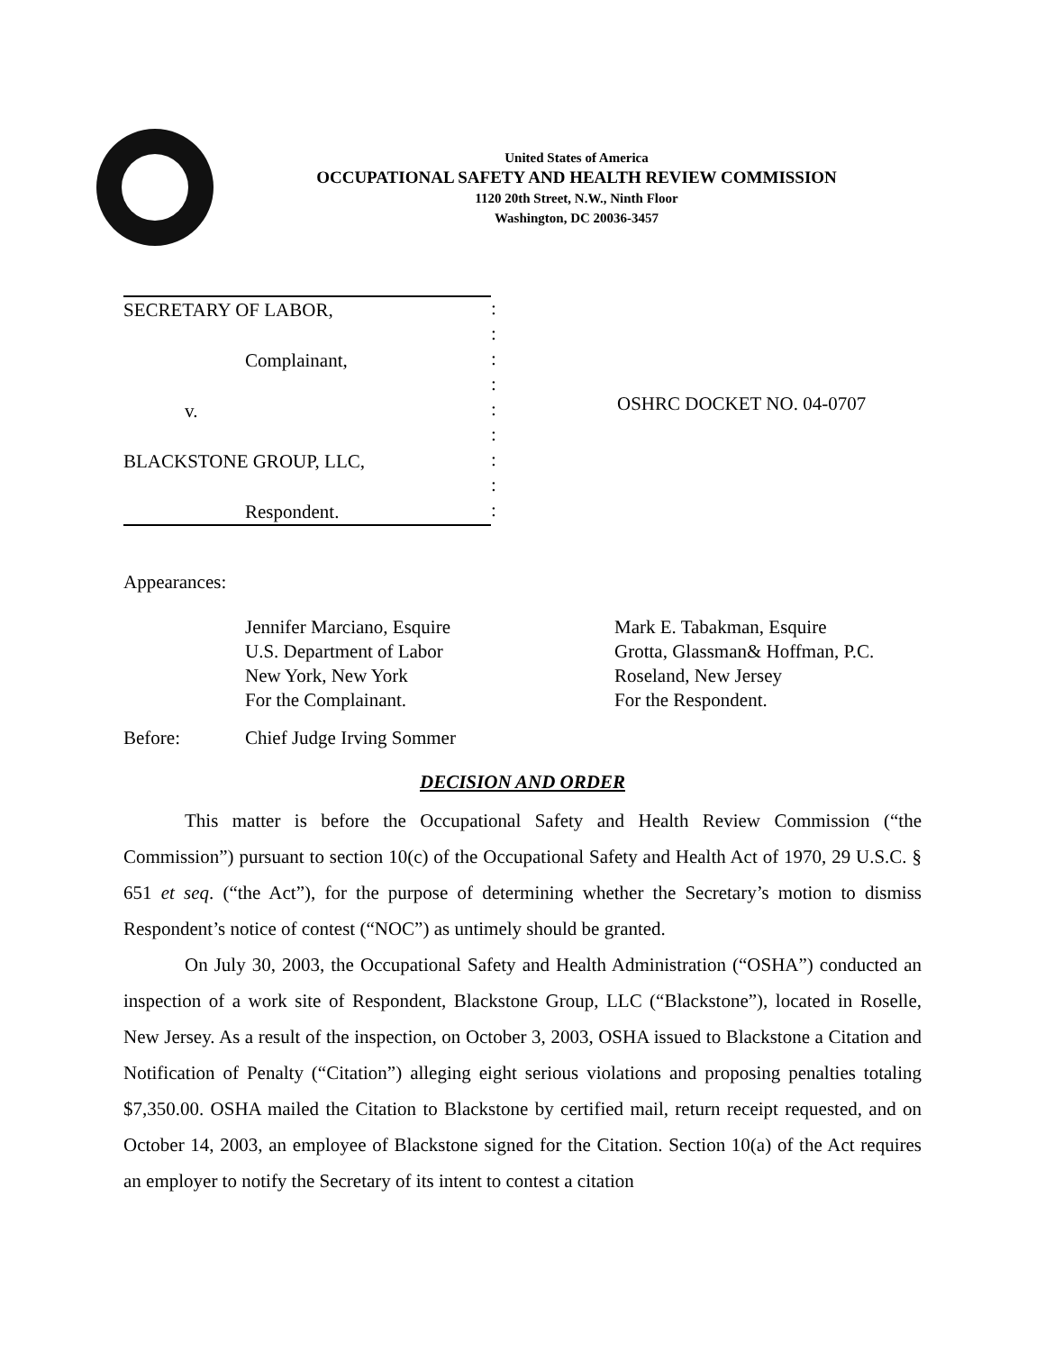United States of America
OCCUPATIONAL SAFETY AND HEALTH REVIEW COMMISSION
1120 20th Street, N.W., Ninth Floor
Washington, DC 20036-3457
SECRETARY OF LABOR,
Complainant,
v.
BLACKSTONE GROUP, LLC,
Respondent.
:
:
:
:
:
:
:
:
:
OSHRC DOCKET NO. 04-0707
Appearances:
Jennifer Marciano, Esquire
U.S. Department of Labor
New York, New York
For the Complainant.
Mark E. Tabakman, Esquire
Grotta, Glassman& Hoffman, P.C.
Roseland, New Jersey
For the Respondent.
Before: Chief Judge Irving Sommer
DECISION AND ORDER
This matter is before the Occupational Safety and Health Review Commission (“the Commission”) pursuant to section 10(c) of the Occupational Safety and Health Act of 1970, 29 U.S.C. § 651 et seq. (“the Act”), for the purpose of determining whether the Secretary’s motion to dismiss Respondent’s notice of contest (“NOC”) as untimely should be granted.
On July 30, 2003, the Occupational Safety and Health Administration (“OSHA”) conducted an inspection of a work site of Respondent, Blackstone Group, LLC (“Blackstone”), located in Roselle, New Jersey. As a result of the inspection, on October 3, 2003, OSHA issued to Blackstone a Citation and Notification of Penalty (“Citation”) alleging eight serious violations and proposing penalties totaling $7,350.00. OSHA mailed the Citation to Blackstone by certified mail, return receipt requested, and on October 14, 2003, an employee of Blackstone signed for the Citation. Section 10(a) of the Act requires an employer to notify the Secretary of its intent to contest a citation